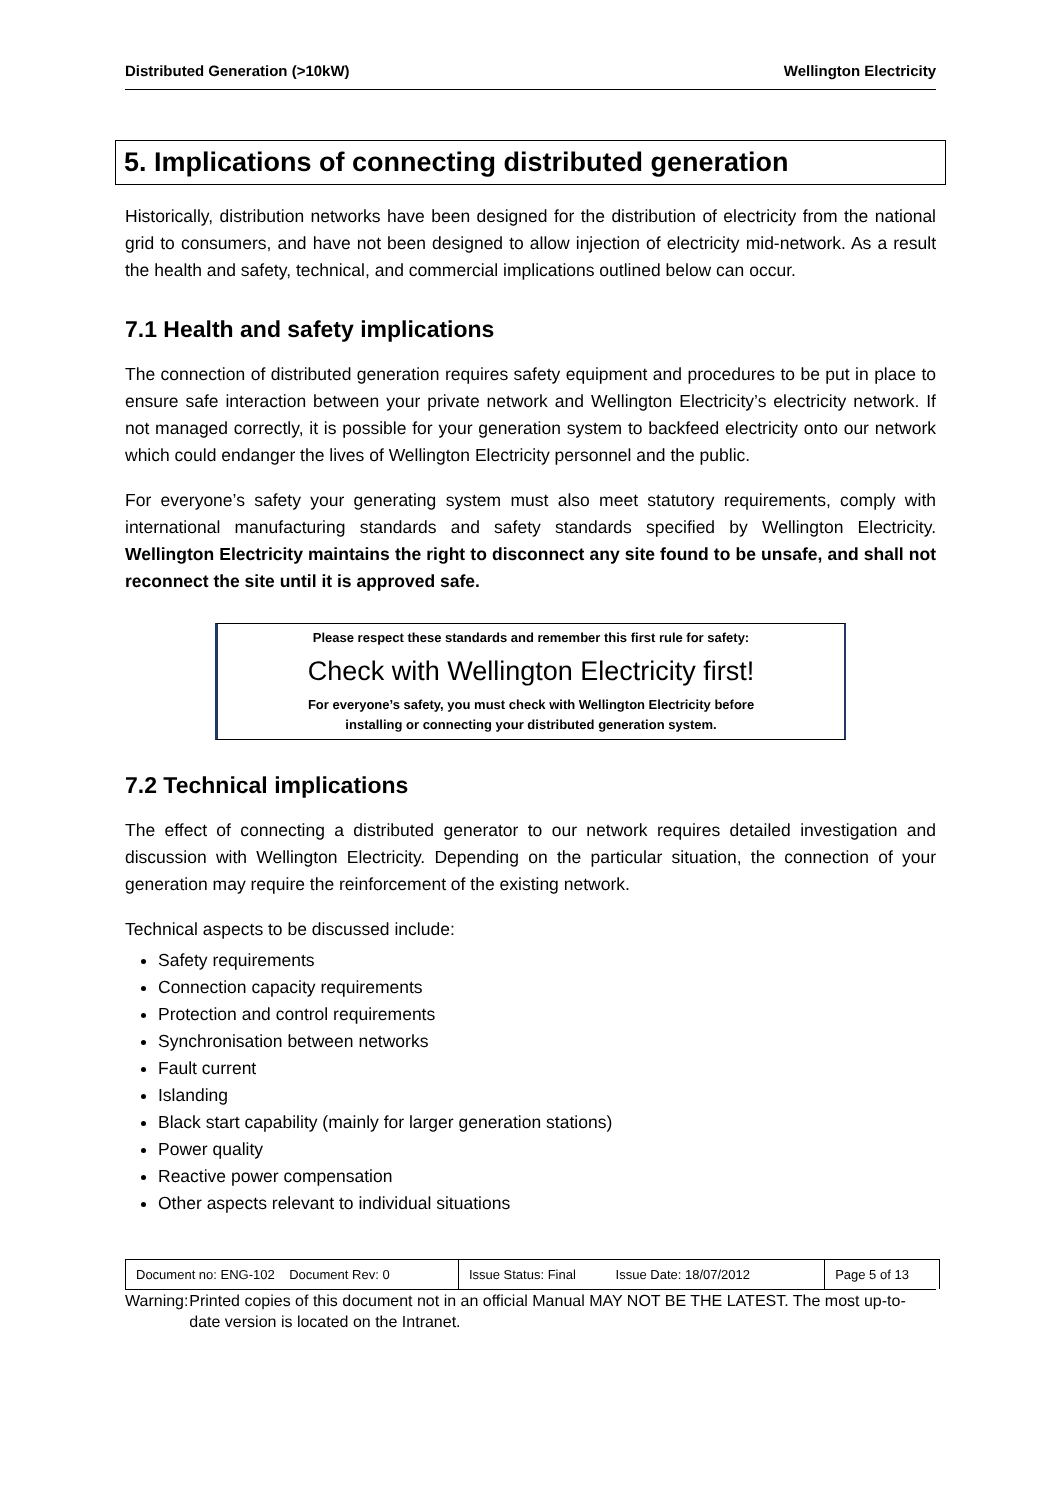Distributed Generation (>10kW) Wellington Electricity
5. Implications of connecting distributed generation
Historically, distribution networks have been designed for the distribution of electricity from the national grid to consumers, and have not been designed to allow injection of electricity mid-network. As a result the health and safety, technical, and commercial implications outlined below can occur.
7.1 Health and safety implications
The connection of distributed generation requires safety equipment and procedures to be put in place to ensure safe interaction between your private network and Wellington Electricity’s electricity network. If not managed correctly, it is possible for your generation system to backfeed electricity onto our network which could endanger the lives of Wellington Electricity personnel and the public.
For everyone’s safety your generating system must also meet statutory requirements, comply with international manufacturing standards and safety standards specified by Wellington Electricity. Wellington Electricity maintains the right to disconnect any site found to be unsafe, and shall not reconnect the site until it is approved safe.
Please respect these standards and remember this first rule for safety:
Check with Wellington Electricity first!
For everyone’s safety, you must check with Wellington Electricity before
installing or connecting your distributed generation system.
7.2 Technical implications
The effect of connecting a distributed generator to our network requires detailed investigation and discussion with Wellington Electricity. Depending on the particular situation, the connection of your generation may require the reinforcement of the existing network.
Technical aspects to be discussed include:
Safety requirements
Connection capacity requirements
Protection and control requirements
Synchronisation between networks
Fault current
Islanding
Black start capability (mainly for larger generation stations)
Power quality
Reactive power compensation
Other aspects relevant to individual situations
| Document no: ENG-102 Document Rev: 0 | Issue Status: Final Issue Date: 18/07/2012 | Page 5 of 13 |
Warning: Printed copies of this document not in an official Manual MAY NOT BE THE LATEST. The most up-to-date version is located on the Intranet.